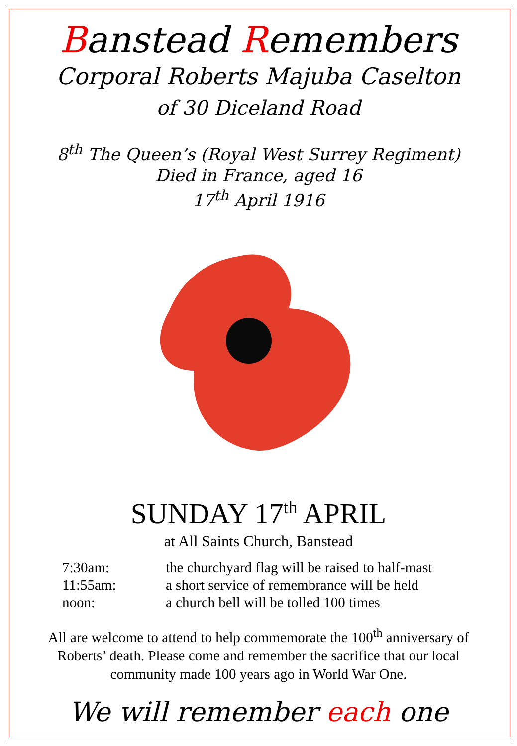Banstead Remembers
Corporal Roberts Majuba Caselton
of 30 Diceland Road
8<sup>th</sup> The Queen’s (Royal West Surrey Regiment)
Died in France, aged 16
17<sup>th</sup> April 1916
SUNDAY 17<sup>th</sup> APRIL
at All Saints Church, Banstead
| 7:30am: | the churchyard flag will be raised to half-mast |
| 11:55am: | a short service of remembrance will be held |
| noon: | a church bell will be tolled 100 times |
All are welcome to attend to help commemorate the 100<sup>th</sup> anniversary of Roberts’ death. Please come and remember the sacrifice that our local community made 100 years ago in World War One.
We will remember each one